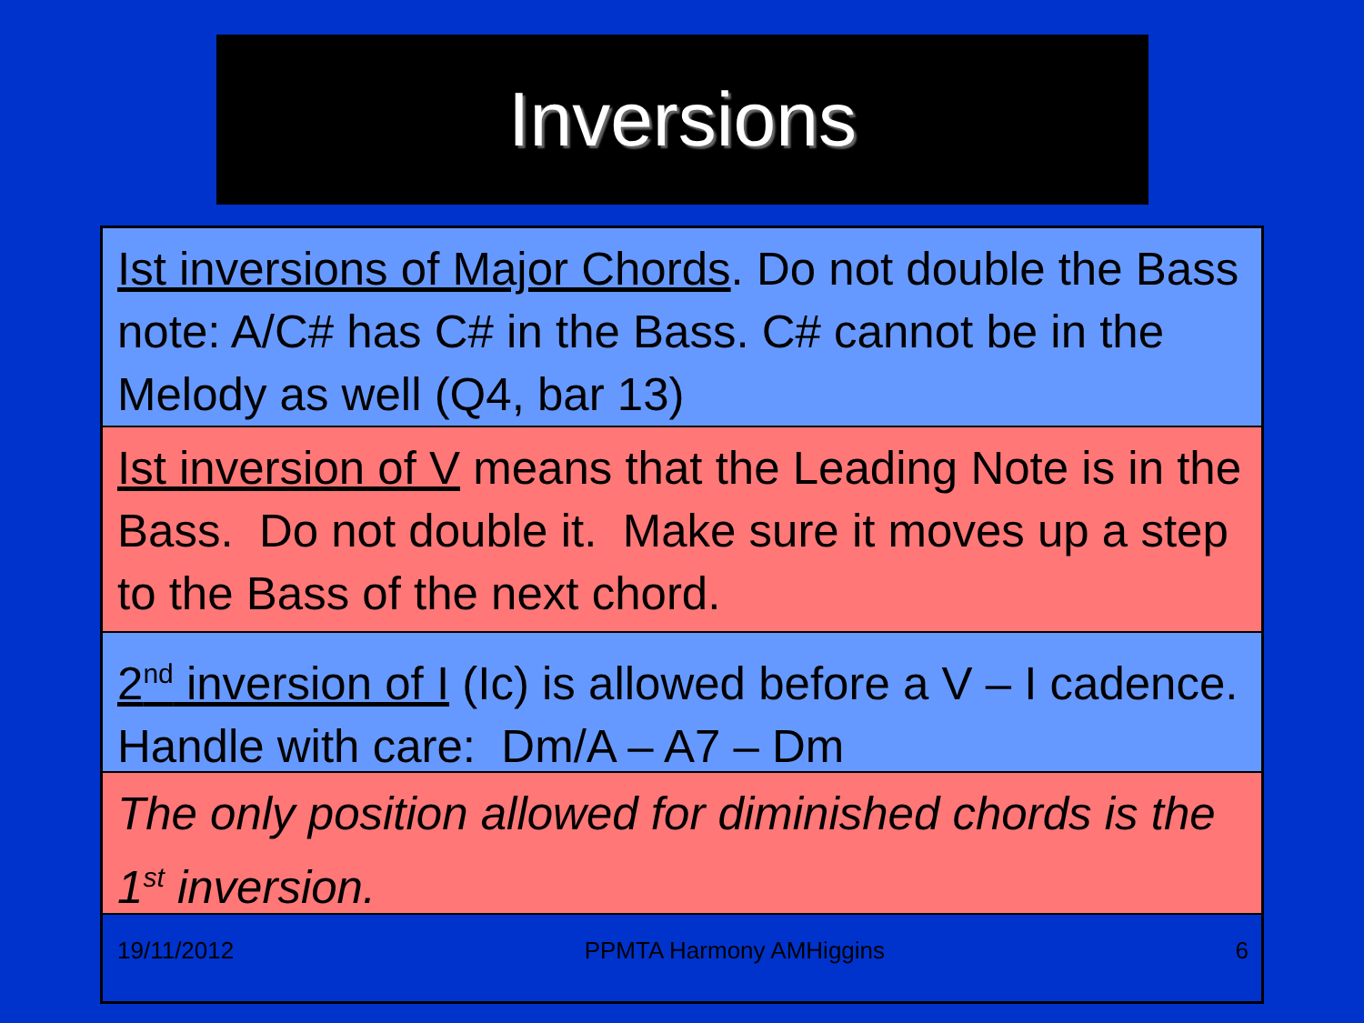Inversions
Ist inversions of Major Chords. Do not double the Bass note: A/C# has C# in the Bass. C# cannot be in the Melody as well (Q4, bar 13)
Ist inversion of V means that the Leading Note is in the Bass. Do not double it. Make sure it moves up a step to the Bass of the next chord.
2<sup>nd</sup> inversion of I (Ic) is allowed before a V – I cadence. Handle with care: Dm/A – A7 – Dm
The only position allowed for diminished chords is the 1<sup>st</sup> inversion.
19/11/2012 PPMTA Harmony AMHiggins 6